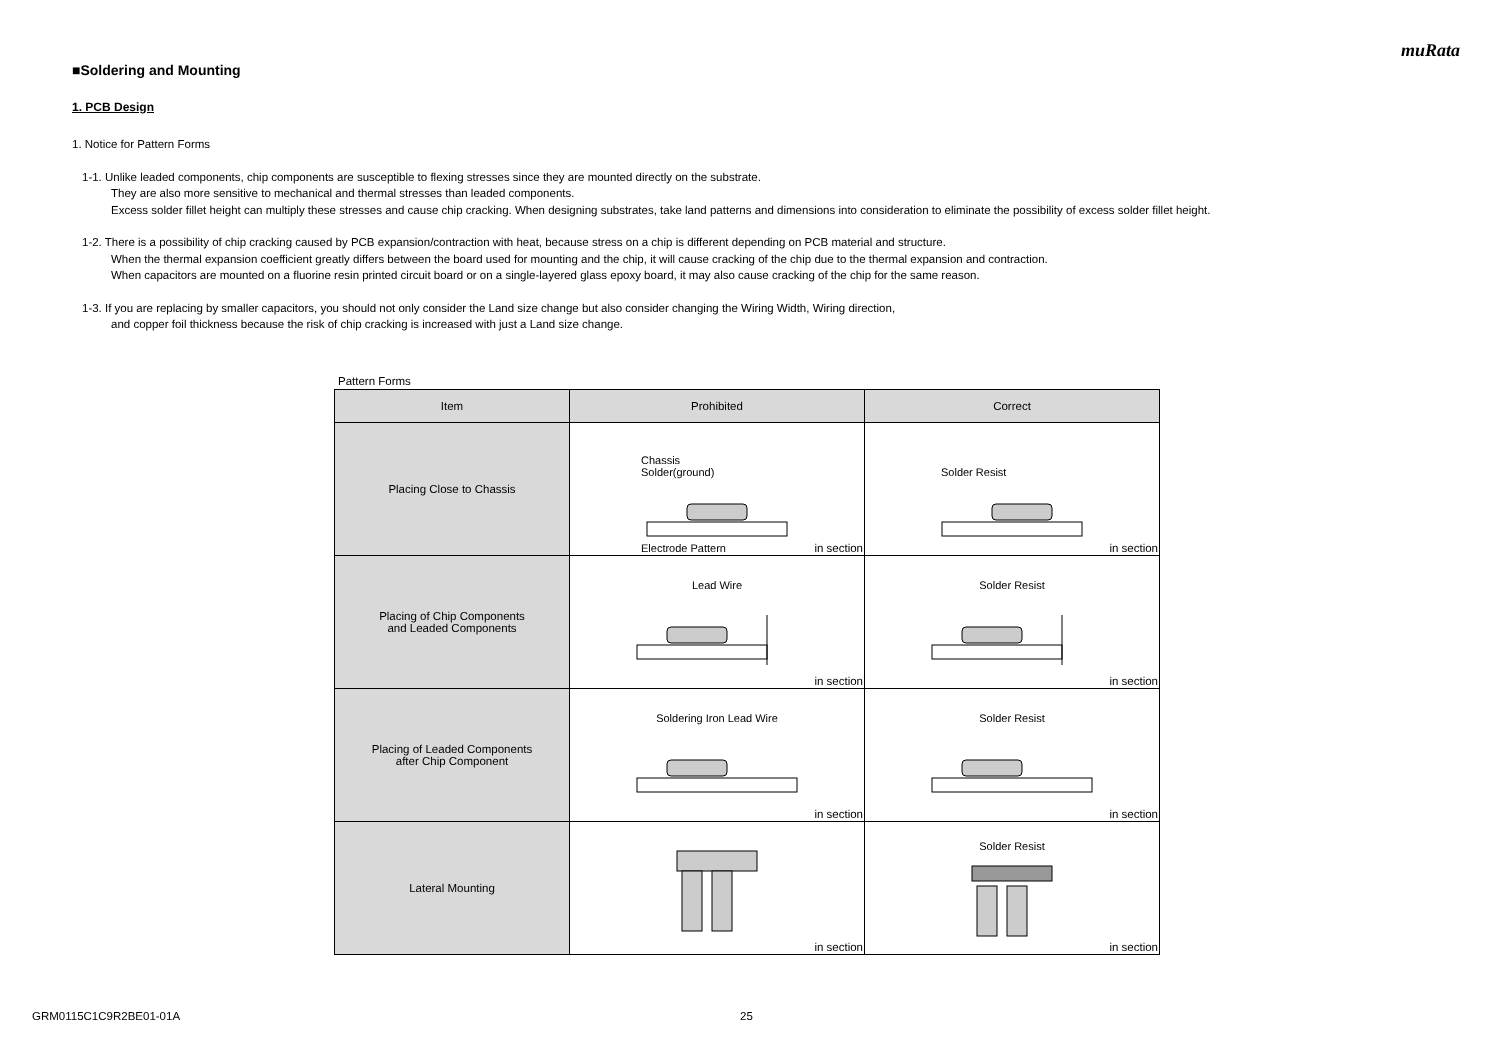muRata
■Soldering and Mounting
1. PCB Design
1. Notice for Pattern Forms
1-1. Unlike leaded components, chip components are susceptible to flexing stresses since they are mounted directly on the substrate.
They are also more sensitive to mechanical and thermal stresses than leaded components.
Excess solder fillet height can multiply these stresses and cause chip cracking. When designing substrates, take land patterns and dimensions into consideration to eliminate the possibility of excess solder fillet height.
1-2. There is a possibility of chip cracking caused by PCB expansion/contraction with heat, because stress on a chip is different depending on PCB material and structure.
When the thermal expansion coefficient greatly differs between the board used for mounting and the chip, it will cause cracking of the chip due to the thermal expansion and contraction.
When capacitors are mounted on a fluorine resin printed circuit board or on a single-layered glass epoxy board, it may also cause cracking of the chip for the same reason.
1-3. If you are replacing by smaller capacitors, you should not only consider the Land size change but also consider changing the Wiring Width, Wiring direction,
and copper foil thickness because the risk of chip cracking is increased with just a Land size change.
Pattern Forms
| Item | Prohibited | Correct |
| --- | --- | --- |
| Placing Close to Chassis | Chassis Solder(ground) Electrode Pattern in section | Solder Resist in section |
| Placing of Chip Components and Leaded Components | Lead Wire in section | Solder Resist in section |
| Placing of Leaded Components after Chip Component | Soldering Iron Lead Wire in section | Solder Resist in section |
| Lateral Mounting | in section | Solder Resist in section |
GRM0115C1C9R2BE01-01A 25